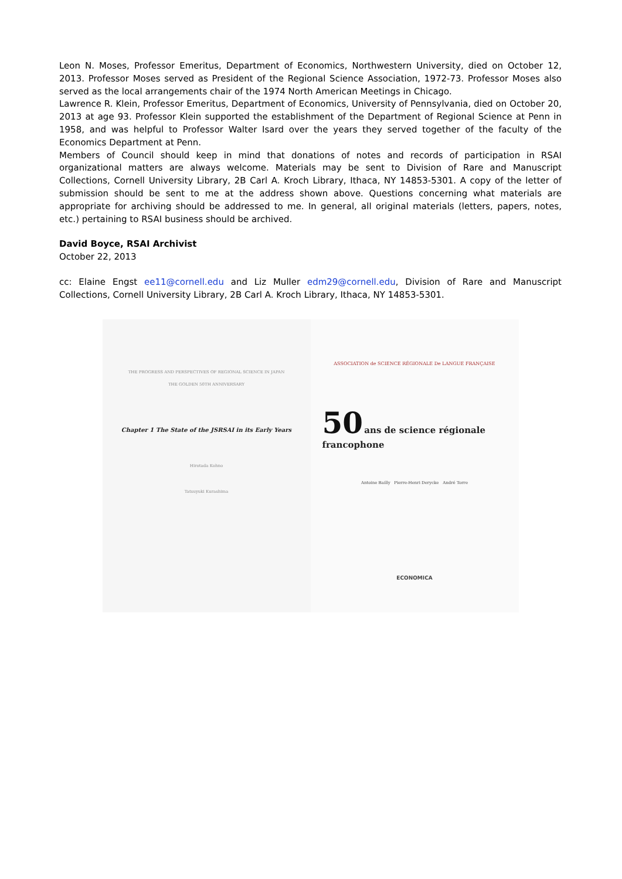Leon N. Moses, Professor Emeritus, Department of Economics, Northwestern University, died on October 12, 2013. Professor Moses served as President of the Regional Science Association, 1972-73. Professor Moses also served as the local arrangements chair of the 1974 North American Meetings in Chicago.
Lawrence R. Klein, Professor Emeritus, Department of Economics, University of Pennsylvania, died on October 20, 2013 at age 93. Professor Klein supported the establishment of the Department of Regional Science at Penn in 1958, and was helpful to Professor Walter Isard over the years they served together of the faculty of the Economics Department at Penn.
Members of Council should keep in mind that donations of notes and records of participation in RSAI organizational matters are always welcome. Materials may be sent to Division of Rare and Manuscript Collections, Cornell University Library, 2B Carl A. Kroch Library, Ithaca, NY 14853-5301. A copy of the letter of submission should be sent to me at the address shown above. Questions concerning what materials are appropriate for archiving should be addressed to me. In general, all original materials (letters, papers, notes, etc.) pertaining to RSAI business should be archived.
David Boyce, RSAI Archivist
October 22, 2013
cc: Elaine Engst ee11@cornell.edu and Liz Muller edm29@cornell.edu, Division of Rare and Manuscript Collections, Cornell University Library, 2B Carl A. Kroch Library, Ithaca, NY 14853-5301.
THE PROGRESS AND PERSPECTIVES OF REGIONAL SCIENCE IN JAPAN
THE GOLDEN 50TH ANNIVERSARY
Chapter 1 The State of the JSRSAI in its Early Years
Hirotada Kohno
Tatsuyuki Kurashima
ASSOCIATION de SCIENCE RÉGIONALE De LANGUE FRANÇAISE
50 ans de science régionale francophone
Antoine Bailly Pierre-Henri Derycke André Torre
ECONOMICA